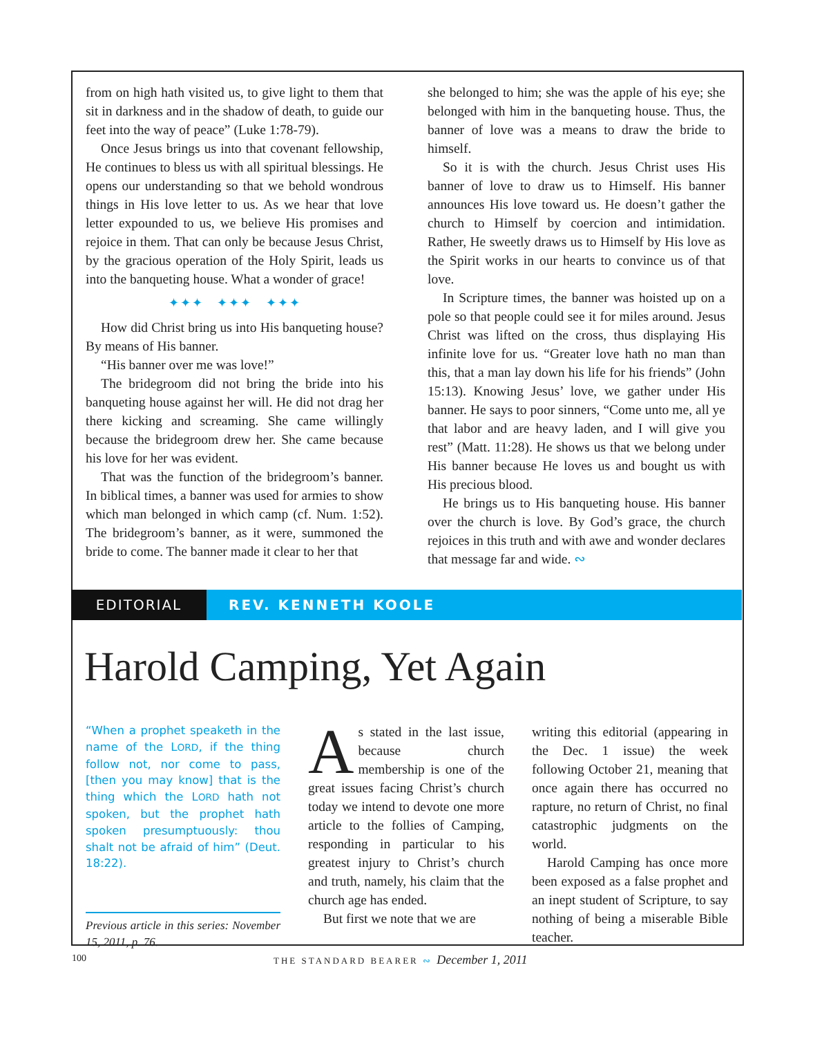from on high hath visited us, to give light to them that sit in darkness and in the shadow of death, to guide our feet into the way of peace” (Luke 1:78-79).
Once Jesus brings us into that covenant fellowship, He continues to bless us with all spiritual blessings. He opens our understanding so that we behold wondrous things in His love letter to us. As we hear that love letter expounded to us, we believe His promises and rejoice in them. That can only be because Jesus Christ, by the gracious operation of the Holy Spirit, leads us into the banqueting house. What a wonder of grace!
✦✦✦ ✦✦✦ ✦✦✦
How did Christ bring us into His banqueting house? By means of His banner.
“His banner over me was love!”
The bridegroom did not bring the bride into his banqueting house against her will. He did not drag her there kicking and screaming. She came willingly because the bridegroom drew her. She came because his love for her was evident.
That was the function of the bridegroom’s banner. In biblical times, a banner was used for armies to show which man belonged in which camp (cf. Num. 1:52). The bridegroom’s banner, as it were, summoned the bride to come. The banner made it clear to her that
she belonged to him; she was the apple of his eye; she belonged with him in the banqueting house. Thus, the banner of love was a means to draw the bride to himself.
So it is with the church. Jesus Christ uses His banner of love to draw us to Himself. His banner announces His love toward us. He doesn’t gather the church to Himself by coercion and intimidation. Rather, He sweetly draws us to Himself by His love as the Spirit works in our hearts to convince us of that love.
In Scripture times, the banner was hoisted up on a pole so that people could see it for miles around. Jesus Christ was lifted on the cross, thus displaying His infinite love for us. “Greater love hath no man than this, that a man lay down his life for his friends” (John 15:13). Knowing Jesus’ love, we gather under His banner. He says to poor sinners, “Come unto me, all ye that labor and are heavy laden, and I will give you rest” (Matt. 11:28). He shows us that we belong under His banner because He loves us and bought us with His precious blood.
He brings us to His banqueting house. His banner over the church is love. By God’s grace, the church rejoices in this truth and with awe and wonder declares that message far and wide. ∾
EDITORIAL
REV. KENNETH KOOLE
Harold Camping, Yet Again
“When a prophet speaketh in the name of the LORD, if the thing follow not, nor come to pass, [then you may know] that is the thing which the LORD hath not spoken, but the prophet hath spoken presumptuously: thou shalt not be afraid of him” (Deut. 18:22).
Previous article in this series: November 15, 2011, p. 76.
As stated in the last issue, because church membership is one of the great issues facing Christ’s church today we intend to devote one more article to the follies of Camping, responding in particular to his greatest injury to Christ’s church and truth, namely, his claim that the church age has ended.
But first we note that we are
writing this editorial (appearing in the Dec. 1 issue) the week following October 21, meaning that once again there has occurred no rapture, no return of Christ, no final catastrophic judgments on the world.
Harold Camping has once more been exposed as a false prophet and an inept student of Scripture, to say nothing of being a miserable Bible teacher.
100 THE STANDARD BEARER ∾ December 1, 2011